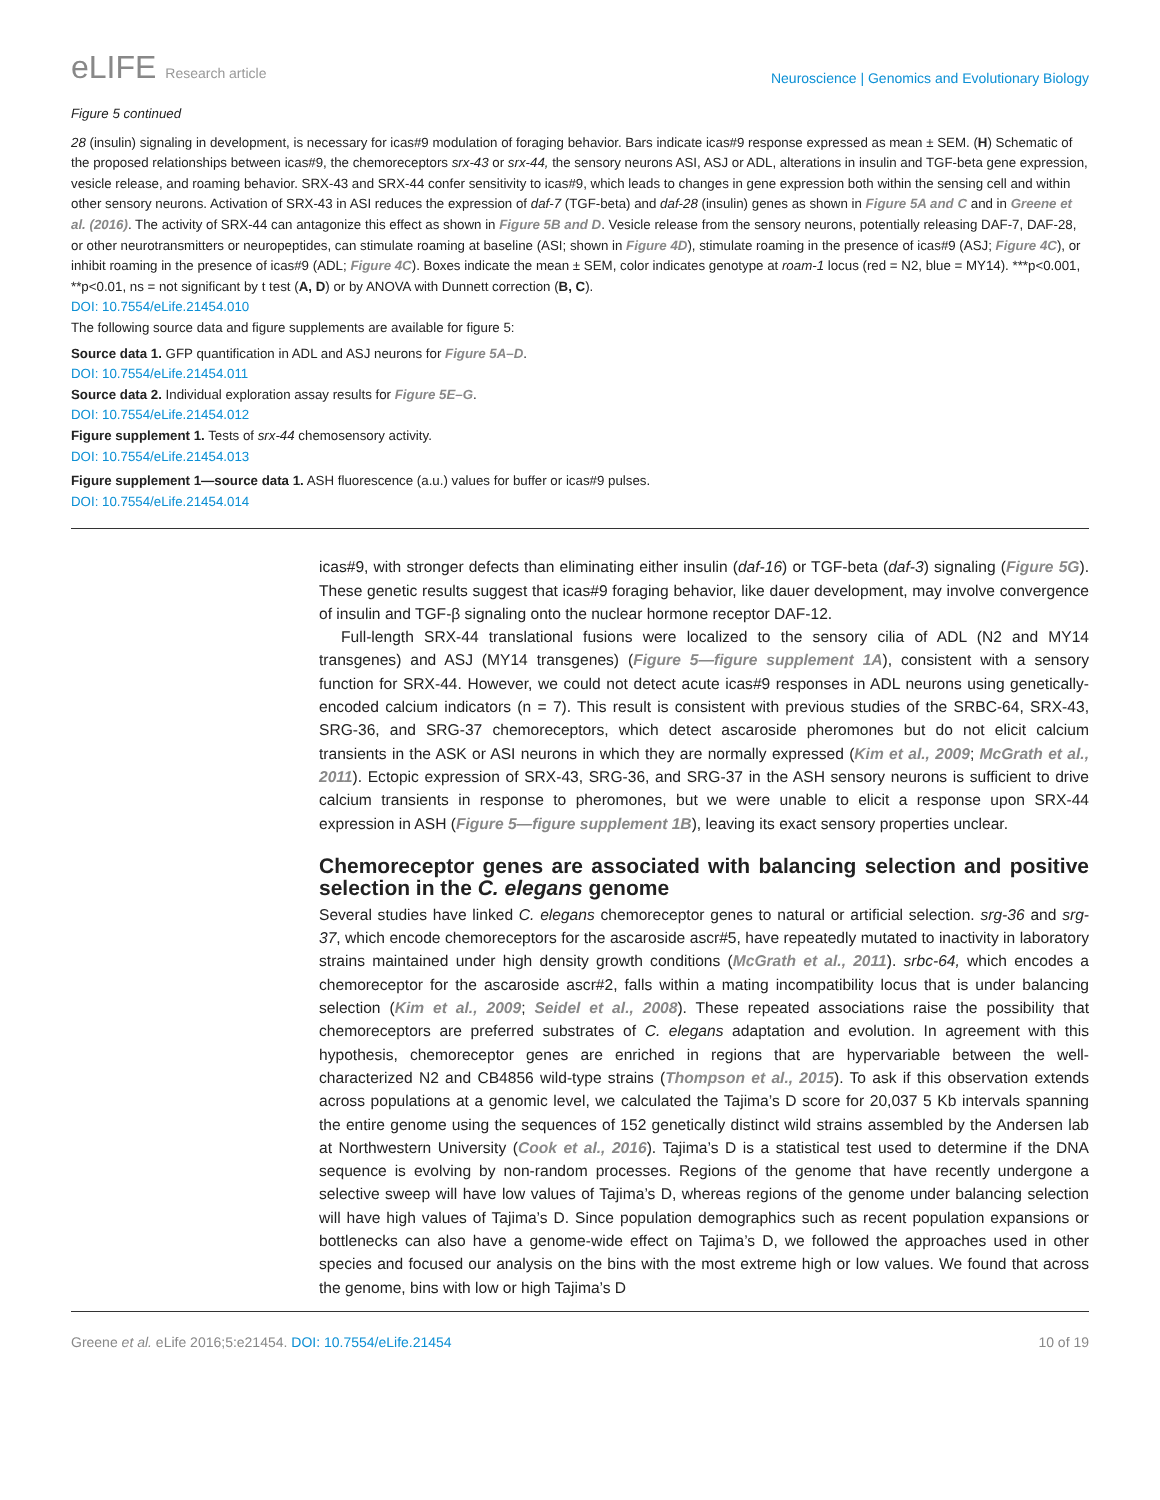eLIFE Research article
Neuroscience | Genomics and Evolutionary Biology
Figure 5 continued
28 (insulin) signaling in development, is necessary for icas#9 modulation of foraging behavior. Bars indicate icas#9 response expressed as mean ± SEM. (H) Schematic of the proposed relationships between icas#9, the chemoreceptors srx-43 or srx-44, the sensory neurons ASI, ASJ or ADL, alterations in insulin and TGF-beta gene expression, vesicle release, and roaming behavior. SRX-43 and SRX-44 confer sensitivity to icas#9, which leads to changes in gene expression both within the sensing cell and within other sensory neurons. Activation of SRX-43 in ASI reduces the expression of daf-7 (TGF-beta) and daf-28 (insulin) genes as shown in Figure 5A and C and in Greene et al. (2016). The activity of SRX-44 can antagonize this effect as shown in Figure 5B and D. Vesicle release from the sensory neurons, potentially releasing DAF-7, DAF-28, or other neurotransmitters or neuropeptides, can stimulate roaming at baseline (ASI; shown in Figure 4D), stimulate roaming in the presence of icas#9 (ASJ; Figure 4C), or inhibit roaming in the presence of icas#9 (ADL; Figure 4C). Boxes indicate the mean ± SEM, color indicates genotype at roam-1 locus (red = N2, blue = MY14). ***p<0.001, **p<0.01, ns = not significant by t test (A, D) or by ANOVA with Dunnett correction (B, C).
DOI: 10.7554/eLife.21454.010
The following source data and figure supplements are available for figure 5:
Source data 1. GFP quantification in ADL and ASJ neurons for Figure 5A–D.
DOI: 10.7554/eLife.21454.011
Source data 2. Individual exploration assay results for Figure 5E–G.
DOI: 10.7554/eLife.21454.012
Figure supplement 1. Tests of srx-44 chemosensory activity.
DOI: 10.7554/eLife.21454.013
Figure supplement 1—source data 1. ASH fluorescence (a.u.) values for buffer or icas#9 pulses.
DOI: 10.7554/eLife.21454.014
icas#9, with stronger defects than eliminating either insulin (daf-16) or TGF-beta (daf-3) signaling (Figure 5G). These genetic results suggest that icas#9 foraging behavior, like dauer development, may involve convergence of insulin and TGF-β signaling onto the nuclear hormone receptor DAF-12.
Full-length SRX-44 translational fusions were localized to the sensory cilia of ADL (N2 and MY14 transgenes) and ASJ (MY14 transgenes) (Figure 5—figure supplement 1A), consistent with a sensory function for SRX-44. However, we could not detect acute icas#9 responses in ADL neurons using genetically-encoded calcium indicators (n = 7). This result is consistent with previous studies of the SRBC-64, SRX-43, SRG-36, and SRG-37 chemoreceptors, which detect ascaroside pheromones but do not elicit calcium transients in the ASK or ASI neurons in which they are normally expressed (Kim et al., 2009; McGrath et al., 2011). Ectopic expression of SRX-43, SRG-36, and SRG-37 in the ASH sensory neurons is sufficient to drive calcium transients in response to pheromones, but we were unable to elicit a response upon SRX-44 expression in ASH (Figure 5—figure supplement 1B), leaving its exact sensory properties unclear.
Chemoreceptor genes are associated with balancing selection and positive selection in the C. elegans genome
Several studies have linked C. elegans chemoreceptor genes to natural or artificial selection. srg-36 and srg-37, which encode chemoreceptors for the ascaroside ascr#5, have repeatedly mutated to inactivity in laboratory strains maintained under high density growth conditions (McGrath et al., 2011). srbc-64, which encodes a chemoreceptor for the ascaroside ascr#2, falls within a mating incompatibility locus that is under balancing selection (Kim et al., 2009; Seidel et al., 2008). These repeated associations raise the possibility that chemoreceptors are preferred substrates of C. elegans adaptation and evolution. In agreement with this hypothesis, chemoreceptor genes are enriched in regions that are hypervariable between the well-characterized N2 and CB4856 wild-type strains (Thompson et al., 2015). To ask if this observation extends across populations at a genomic level, we calculated the Tajima’s D score for 20,037 5 Kb intervals spanning the entire genome using the sequences of 152 genetically distinct wild strains assembled by the Andersen lab at Northwestern University (Cook et al., 2016). Tajima’s D is a statistical test used to determine if the DNA sequence is evolving by non-random processes. Regions of the genome that have recently undergone a selective sweep will have low values of Tajima’s D, whereas regions of the genome under balancing selection will have high values of Tajima’s D. Since population demographics such as recent population expansions or bottlenecks can also have a genome-wide effect on Tajima’s D, we followed the approaches used in other species and focused our analysis on the bins with the most extreme high or low values. We found that across the genome, bins with low or high Tajima’s D
Greene et al. eLife 2016;5:e21454. DOI: 10.7554/eLife.21454
10 of 19